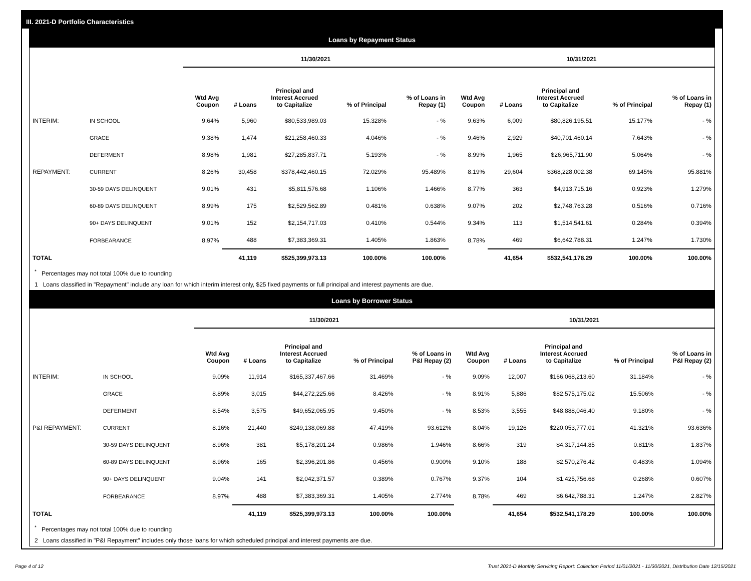III. 2021-D Portfolio Characteristics
Loans by Repayment Status
| | | 11/30/2021 | | | | | 10/31/2021 | | | | |
| --- | --- | --- | --- | --- | --- | --- | --- | --- | --- | --- | --- |
| | | Wtd Avg Coupon | # Loans | Principal and Interest Accrued to Capitalize | % of Principal | % of Loans in Repay (1) | Wtd Avg Coupon | # Loans | Principal and Interest Accrued to Capitalize | % of Principal | % of Loans in Repay (1) |
| INTERIM: | IN SCHOOL | 9.64% | 5,960 | $80,533,989.03 | 15.328% | - % | 9.63% | 6,009 | $80,826,195.51 | 15.177% | - % |
| | GRACE | 9.38% | 1,474 | $21,258,460.33 | 4.046% | - % | 9.46% | 2,929 | $40,701,460.14 | 7.643% | - % |
| | DEFERMENT | 8.98% | 1,981 | $27,285,837.71 | 5.193% | - % | 8.99% | 1,965 | $26,965,711.90 | 5.064% | - % |
| REPAYMENT: | CURRENT | 8.26% | 30,458 | $378,442,460.15 | 72.029% | 95.489% | 8.19% | 29,604 | $368,228,002.38 | 69.145% | 95.881% |
| | 30-59 DAYS DELINQUENT | 9.01% | 431 | $5,811,576.68 | 1.106% | 1.466% | 8.77% | 363 | $4,913,715.16 | 0.923% | 1.279% |
| | 60-89 DAYS DELINQUENT | 8.99% | 175 | $2,529,562.89 | 0.481% | 0.638% | 9.07% | 202 | $2,748,763.28 | 0.516% | 0.716% |
| | 90+ DAYS DELINQUENT | 9.01% | 152 | $2,154,717.03 | 0.410% | 0.544% | 9.34% | 113 | $1,514,541.61 | 0.284% | 0.394% |
| | FORBEARANCE | 8.97% | 488 | $7,383,369.31 | 1.405% | 1.863% | 8.78% | 469 | $6,642,788.31 | 1.247% | 1.730% |
| TOTAL | | | 41,119 | $525,399,973.13 | 100.00% | 100.00% | | 41,654 | $532,541,178.29 | 100.00% | 100.00% |
<sup>*</sup> Percentages may not total 100% due to rounding
1 Loans classified in "Repayment" include any loan for which interim interest only, $25 fixed payments or full principal and interest payments are due.
Loans by Borrower Status
| | | 11/30/2021 | | | | | 10/31/2021 | | | | |
| --- | --- | --- | --- | --- | --- | --- | --- | --- | --- | --- | --- |
| | | Wtd Avg Coupon | # Loans | Principal and Interest Accrued to Capitalize | % of Principal | % of Loans in P&I Repay (2) | Wtd Avg Coupon | # Loans | Principal and Interest Accrued to Capitalize | % of Principal | % of Loans in P&I Repay (2) |
| INTERIM: | IN SCHOOL | 9.09% | 11,914 | $165,337,467.66 | 31.469% | - % | 9.09% | 12,007 | $166,068,213.60 | 31.184% | - % |
| | GRACE | 8.89% | 3,015 | $44,272,225.66 | 8.426% | - % | 8.91% | 5,886 | $82,575,175.02 | 15.506% | - % |
| | DEFERMENT | 8.54% | 3,575 | $49,652,065.95 | 9.450% | - % | 8.53% | 3,555 | $48,888,046.40 | 9.180% | - % |
| P&I REPAYMENT: | CURRENT | 8.16% | 21,440 | $249,138,069.88 | 47.419% | 93.612% | 8.04% | 19,126 | $220,053,777.01 | 41.321% | 93.636% |
| | 30-59 DAYS DELINQUENT | 8.96% | 381 | $5,178,201.24 | 0.986% | 1.946% | 8.66% | 319 | $4,317,144.85 | 0.811% | 1.837% |
| | 60-89 DAYS DELINQUENT | 8.96% | 165 | $2,396,201.86 | 0.456% | 0.900% | 9.10% | 188 | $2,570,276.42 | 0.483% | 1.094% |
| | 90+ DAYS DELINQUENT | 9.04% | 141 | $2,042,371.57 | 0.389% | 0.767% | 9.37% | 104 | $1,425,756.68 | 0.268% | 0.607% |
| | FORBEARANCE | 8.97% | 488 | $7,383,369.31 | 1.405% | 2.774% | 8.78% | 469 | $6,642,788.31 | 1.247% | 2.827% |
| TOTAL | | | 41,119 | $525,399,973.13 | 100.00% | 100.00% | | 41,654 | $532,541,178.29 | 100.00% | 100.00% |
<sup>*</sup> Percentages may not total 100% due to rounding
2 Loans classified in "P&I Repayment" includes only those loans for which scheduled principal and interest payments are due.
Page 4 of 12 Trust 2021-D Monthly Servicing Report: Collection Period 11/01/2021 - 11/30/2021, Distribution Date 12/15/2021